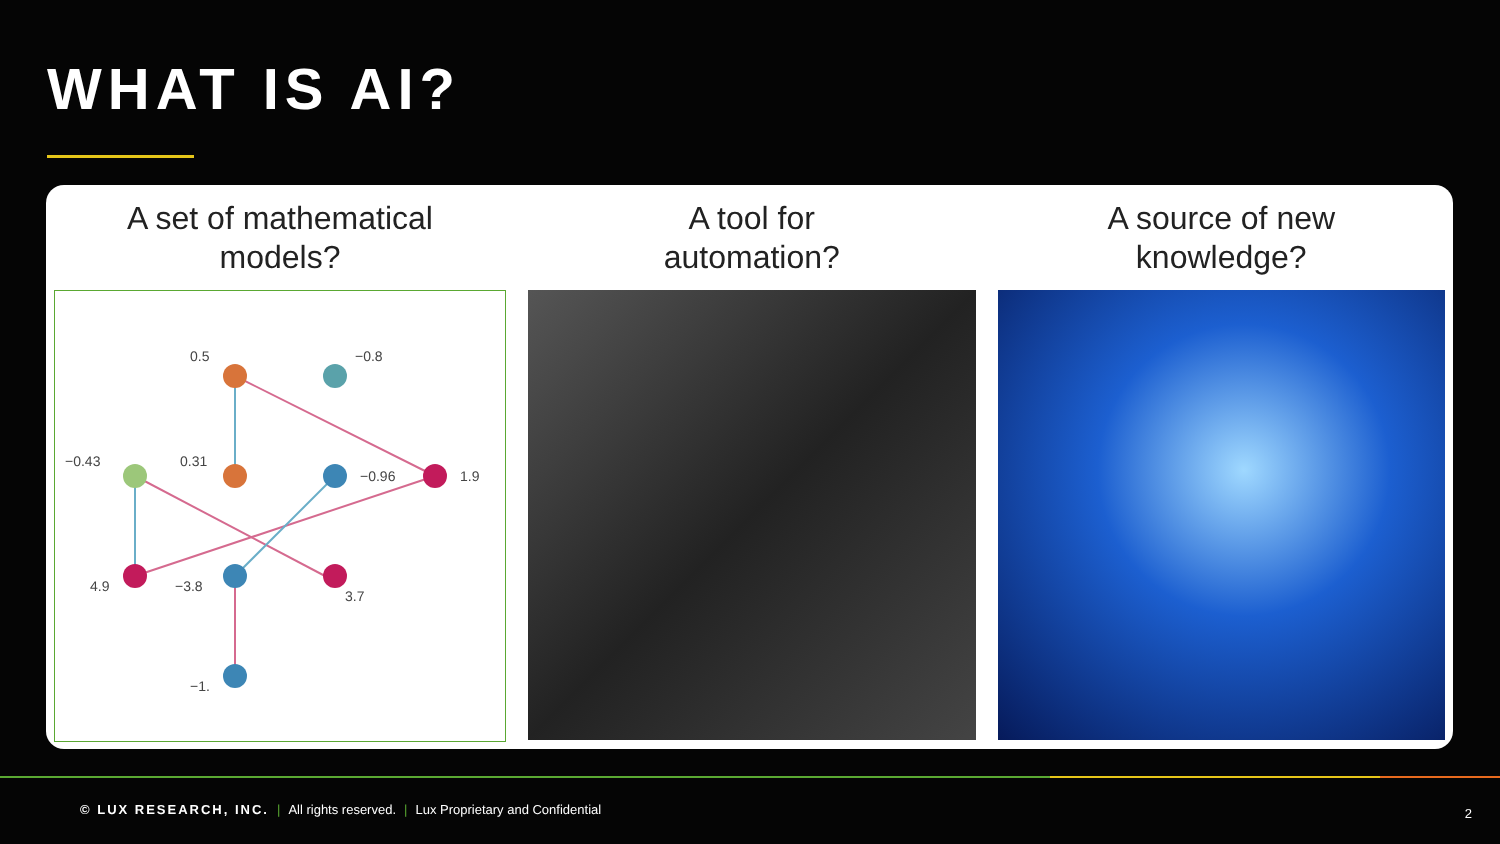WHAT IS AI?
A set of mathematical
models?
0.5
−0.8
−0.43
0.31
−0.96
1.9
4.9
−3.8
3.7
−1.
A tool for
automation?
A source of new
knowledge?
© LUX RESEARCH, INC. | All rights reserved. | Lux Proprietary and Confidential
2